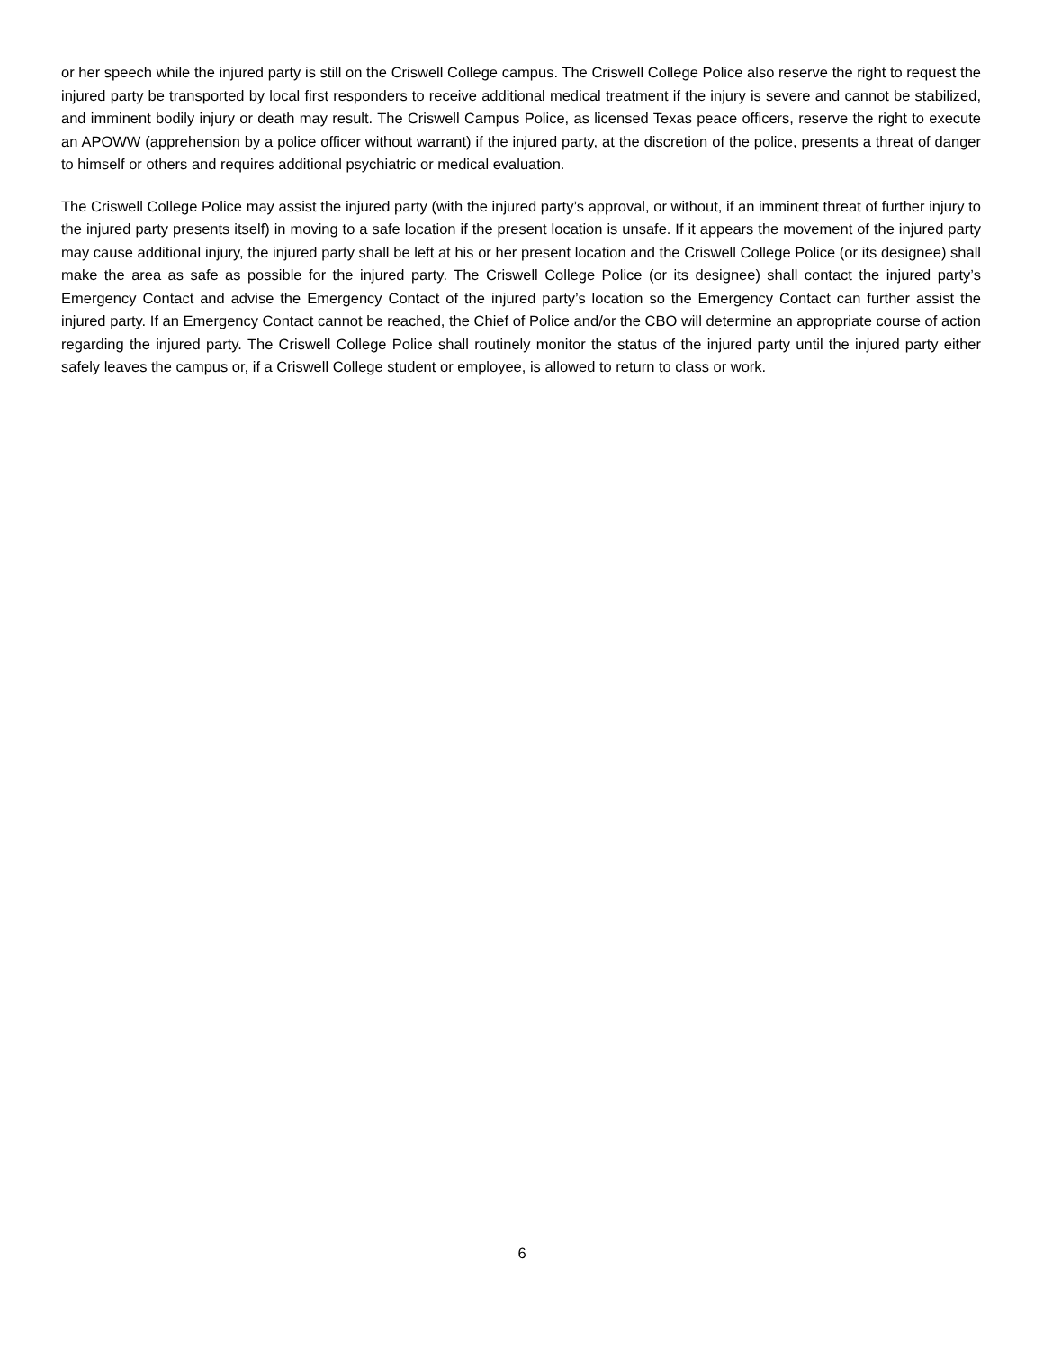or her speech while the injured party is still on the Criswell College campus. The Criswell College Police also reserve the right to request the injured party be transported by local first responders to receive additional medical treatment if the injury is severe and cannot be stabilized, and imminent bodily injury or death may result. The Criswell Campus Police, as licensed Texas peace officers, reserve the right to execute an APOWW (apprehension by a police officer without warrant) if the injured party, at the discretion of the police, presents a threat of danger to himself or others and requires additional psychiatric or medical evaluation.
The Criswell College Police may assist the injured party (with the injured party’s approval, or without, if an imminent threat of further injury to the injured party presents itself) in moving to a safe location if the present location is unsafe. If it appears the movement of the injured party may cause additional injury, the injured party shall be left at his or her present location and the Criswell College Police (or its designee) shall make the area as safe as possible for the injured party. The Criswell College Police (or its designee) shall contact the injured party’s Emergency Contact and advise the Emergency Contact of the injured party’s location so the Emergency Contact can further assist the injured party. If an Emergency Contact cannot be reached, the Chief of Police and/or the CBO will determine an appropriate course of action regarding the injured party. The Criswell College Police shall routinely monitor the status of the injured party until the injured party either safely leaves the campus or, if a Criswell College student or employee, is allowed to return to class or work.
6